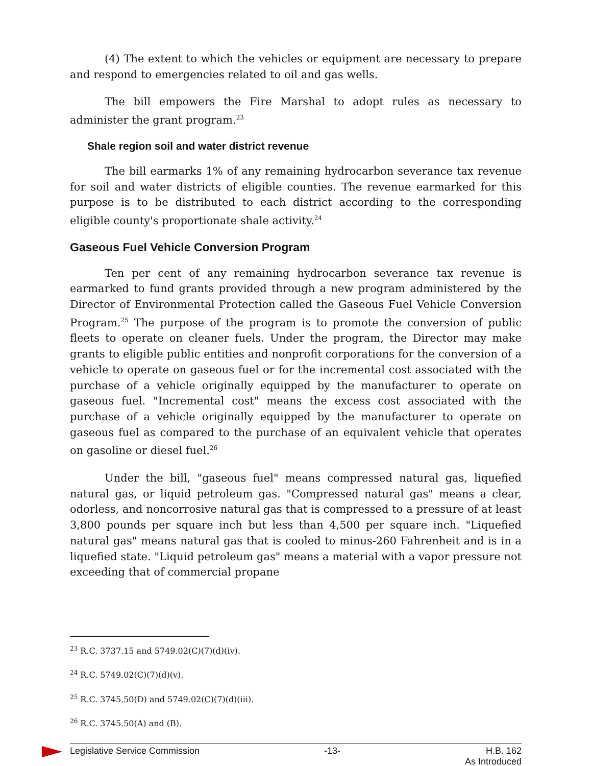(4) The extent to which the vehicles or equipment are necessary to prepare and respond to emergencies related to oil and gas wells.
The bill empowers the Fire Marshal to adopt rules as necessary to administer the grant program.<sup>23</sup>
Shale region soil and water district revenue
The bill earmarks 1% of any remaining hydrocarbon severance tax revenue for soil and water districts of eligible counties. The revenue earmarked for this purpose is to be distributed to each district according to the corresponding eligible county's proportionate shale activity.<sup>24</sup>
Gaseous Fuel Vehicle Conversion Program
Ten per cent of any remaining hydrocarbon severance tax revenue is earmarked to fund grants provided through a new program administered by the Director of Environmental Protection called the Gaseous Fuel Vehicle Conversion Program.<sup>25</sup> The purpose of the program is to promote the conversion of public fleets to operate on cleaner fuels. Under the program, the Director may make grants to eligible public entities and nonprofit corporations for the conversion of a vehicle to operate on gaseous fuel or for the incremental cost associated with the purchase of a vehicle originally equipped by the manufacturer to operate on gaseous fuel. "Incremental cost" means the excess cost associated with the purchase of a vehicle originally equipped by the manufacturer to operate on gaseous fuel as compared to the purchase of an equivalent vehicle that operates on gasoline or diesel fuel.<sup>26</sup>
Under the bill, "gaseous fuel" means compressed natural gas, liquefied natural gas, or liquid petroleum gas. "Compressed natural gas" means a clear, odorless, and noncorrosive natural gas that is compressed to a pressure of at least 3,800 pounds per square inch but less than 4,500 per square inch. "Liquefied natural gas" means natural gas that is cooled to minus-260 Fahrenheit and is in a liquefied state. "Liquid petroleum gas" means a material with a vapor pressure not exceeding that of commercial propane
<sup>23</sup> R.C. 3737.15 and 5749.02(C)(7)(d)(iv).
<sup>24</sup> R.C. 5749.02(C)(7)(d)(v).
<sup>25</sup> R.C. 3745.50(D) and 5749.02(C)(7)(d)(iii).
<sup>26</sup> R.C. 3745.50(A) and (B).
Legislative Service Commission -13- H.B. 162
As Introduced